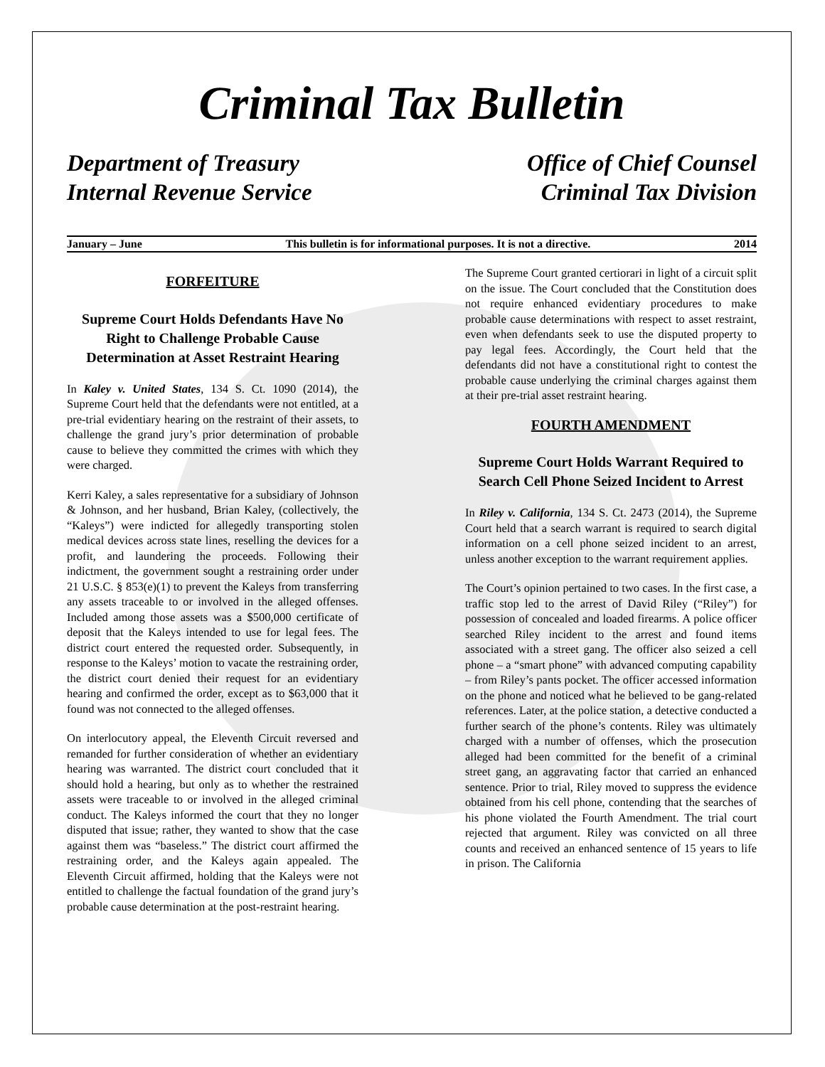Criminal Tax Bulletin
Department of Treasury
Internal Revenue Service
Office of Chief Counsel
Criminal Tax Division
January – June This bulletin is for informational purposes. It is not a directive. 2014
FORFEITURE
Supreme Court Holds Defendants Have No Right to Challenge Probable Cause Determination at Asset Restraint Hearing
In Kaley v. United States, 134 S. Ct. 1090 (2014), the Supreme Court held that the defendants were not entitled, at a pre-trial evidentiary hearing on the restraint of their assets, to challenge the grand jury’s prior determination of probable cause to believe they committed the crimes with which they were charged.
Kerri Kaley, a sales representative for a subsidiary of Johnson & Johnson, and her husband, Brian Kaley, (collectively, the “Kaleys”) were indicted for allegedly transporting stolen medical devices across state lines, reselling the devices for a profit, and laundering the proceeds. Following their indictment, the government sought a restraining order under 21 U.S.C. § 853(e)(1) to prevent the Kaleys from transferring any assets traceable to or involved in the alleged offenses. Included among those assets was a $500,000 certificate of deposit that the Kaleys intended to use for legal fees. The district court entered the requested order. Subsequently, in response to the Kaleys’ motion to vacate the restraining order, the district court denied their request for an evidentiary hearing and confirmed the order, except as to $63,000 that it found was not connected to the alleged offenses.
On interlocutory appeal, the Eleventh Circuit reversed and remanded for further consideration of whether an evidentiary hearing was warranted. The district court concluded that it should hold a hearing, but only as to whether the restrained assets were traceable to or involved in the alleged criminal conduct. The Kaleys informed the court that they no longer disputed that issue; rather, they wanted to show that the case against them was “baseless.” The district court affirmed the restraining order, and the Kaleys again appealed. The Eleventh Circuit affirmed, holding that the Kaleys were not entitled to challenge the factual foundation of the grand jury’s probable cause determination at the post-restraint hearing.
The Supreme Court granted certiorari in light of a circuit split on the issue. The Court concluded that the Constitution does not require enhanced evidentiary procedures to make probable cause determinations with respect to asset restraint, even when defendants seek to use the disputed property to pay legal fees. Accordingly, the Court held that the defendants did not have a constitutional right to contest the probable cause underlying the criminal charges against them at their pre-trial asset restraint hearing.
FOURTH AMENDMENT
Supreme Court Holds Warrant Required to Search Cell Phone Seized Incident to Arrest
In Riley v. California, 134 S. Ct. 2473 (2014), the Supreme Court held that a search warrant is required to search digital information on a cell phone seized incident to an arrest, unless another exception to the warrant requirement applies.
The Court’s opinion pertained to two cases. In the first case, a traffic stop led to the arrest of David Riley (“Riley”) for possession of concealed and loaded firearms. A police officer searched Riley incident to the arrest and found items associated with a street gang. The officer also seized a cell phone – a “smart phone” with advanced computing capability – from Riley’s pants pocket. The officer accessed information on the phone and noticed what he believed to be gang-related references. Later, at the police station, a detective conducted a further search of the phone’s contents. Riley was ultimately charged with a number of offenses, which the prosecution alleged had been committed for the benefit of a criminal street gang, an aggravating factor that carried an enhanced sentence. Prior to trial, Riley moved to suppress the evidence obtained from his cell phone, contending that the searches of his phone violated the Fourth Amendment. The trial court rejected that argument. Riley was convicted on all three counts and received an enhanced sentence of 15 years to life in prison. The California